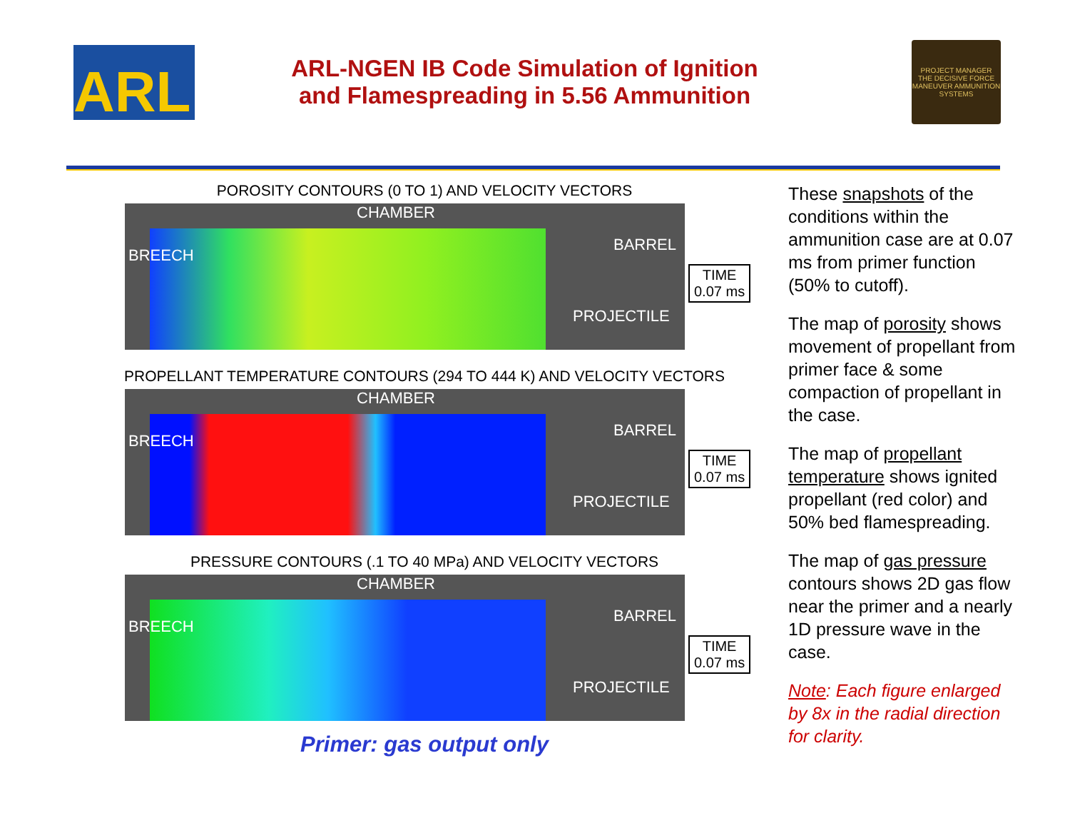ARL
ARL-NGEN IB Code Simulation of Ignition
and Flamespreading in 5.56 Ammunition
PROJECT MANAGER
THE DECISIVE FORCE
MANEUVER AMMUNITION SYSTEMS
POROSITY CONTOURS (0 TO 1) AND VELOCITY VECTORS
CHAMBER
BARREL
PROJECTILE
BREECH
TIME
0.07 ms
PROPELLANT TEMPERATURE CONTOURS (294 TO 444 K) AND VELOCITY VECTORS
CHAMBER
BARREL
PROJECTILE
BREECH
TIME
0.07 ms
PRESSURE CONTOURS (.1 TO 40 MPa) AND VELOCITY VECTORS
CHAMBER
BARREL
PROJECTILE
BREECH
TIME
0.07 ms
Primer: gas output only
These snapshots of the conditions within the ammunition case are at 0.07 ms from primer function (50% to cutoff).
The map of porosity shows movement of propellant from primer face & some compaction of propellant in the case.
The map of propellant temperature shows ignited propellant (red color) and 50% bed flamespreading.
The map of gas pressure contours shows 2D gas flow near the primer and a nearly 1D pressure wave in the case.
Note: Each figure enlarged by 8x in the radial direction for clarity.